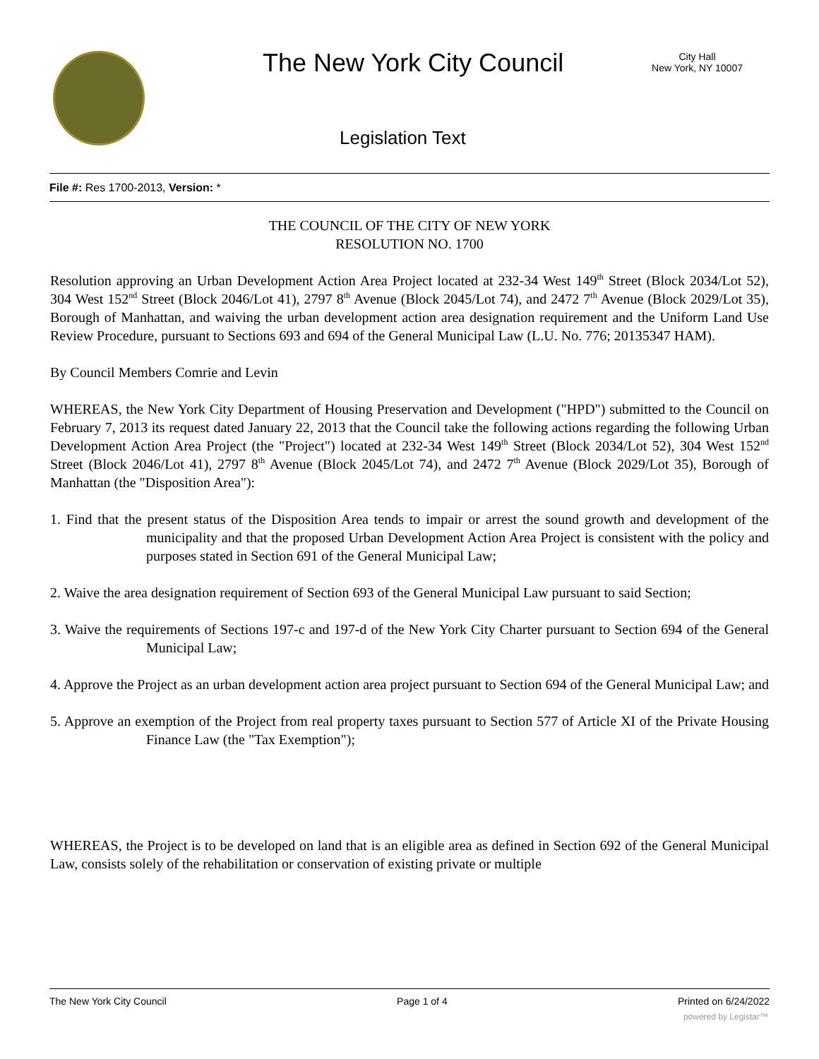The New York City Council
City Hall
New York, NY 10007
Legislation Text
File #: Res 1700-2013, Version: *
THE COUNCIL OF THE CITY OF NEW YORK
RESOLUTION NO. 1700
Resolution approving an Urban Development Action Area Project located at 232-34 West 149<sup>th</sup> Street (Block 2034/Lot 52), 304 West 152<sup>nd</sup> Street (Block 2046/Lot 41), 2797 8<sup>th</sup> Avenue (Block 2045/Lot 74), and 2472 7<sup>th</sup> Avenue (Block 2029/Lot 35), Borough of Manhattan, and waiving the urban development action area designation requirement and the Uniform Land Use Review Procedure, pursuant to Sections 693 and 694 of the General Municipal Law (L.U. No. 776; 20135347 HAM).
By Council Members Comrie and Levin
WHEREAS, the New York City Department of Housing Preservation and Development ("HPD") submitted to the Council on February 7, 2013 its request dated January 22, 2013 that the Council take the following actions regarding the following Urban Development Action Area Project (the "Project") located at 232-34 West 149<sup>th</sup> Street (Block 2034/Lot 52), 304 West 152<sup>nd</sup> Street (Block 2046/Lot 41), 2797 8<sup>th</sup> Avenue (Block 2045/Lot 74), and 2472 7<sup>th</sup> Avenue (Block 2029/Lot 35), Borough of Manhattan (the "Disposition Area"):
1. Find that the present status of the Disposition Area tends to impair or arrest the sound growth and development of the municipality and that the proposed Urban Development Action Area Project is consistent with the policy and purposes stated in Section 691 of the General Municipal Law;
2. Waive the area designation requirement of Section 693 of the General Municipal Law pursuant to said Section;
3. Waive the requirements of Sections 197-c and 197-d of the New York City Charter pursuant to Section 694 of the General Municipal Law;
4. Approve the Project as an urban development action area project pursuant to Section 694 of the General Municipal Law; and
5. Approve an exemption of the Project from real property taxes pursuant to Section 577 of Article XI of the Private Housing Finance Law (the "Tax Exemption");
WHEREAS, the Project is to be developed on land that is an eligible area as defined in Section 692 of the General Municipal Law, consists solely of the rehabilitation or conservation of existing private or multiple
The New York City Council Page 1 of 4 Printed on 6/24/2022
powered by Legistar™